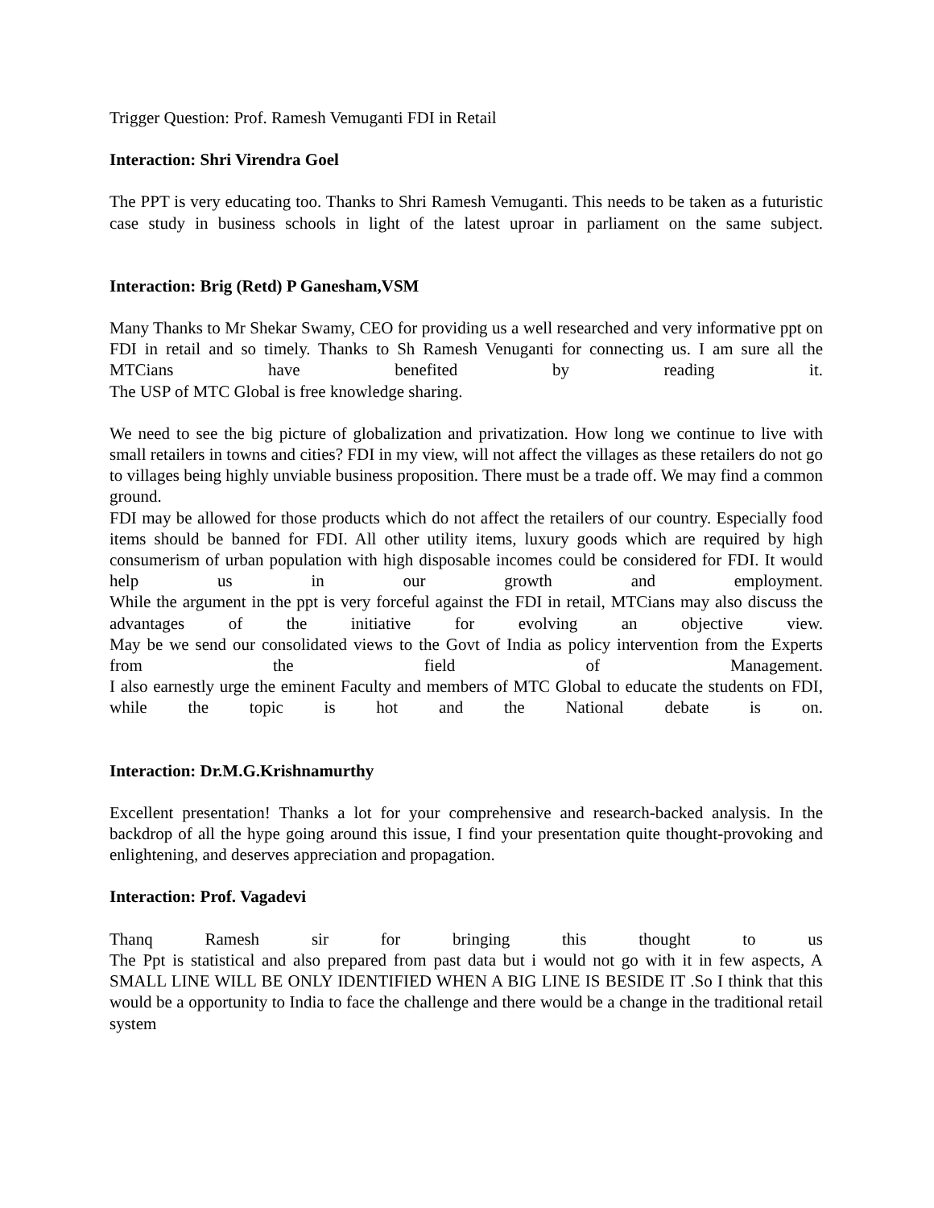Trigger Question: Prof. Ramesh Vemuganti FDI in Retail
Interaction: Shri Virendra Goel
The PPT is very educating too. Thanks to Shri Ramesh Vemuganti. This needs to be taken as a futuristic case study in business schools in light of the latest uproar in parliament on the same subject.
Interaction: Brig (Retd) P Ganesham,VSM
Many Thanks to Mr Shekar Swamy, CEO for providing us a well researched and very informative ppt on FDI in retail and so timely. Thanks to Sh Ramesh Venuganti for connecting us. I am sure all the MTCians have benefited by reading it.
The USP of MTC Global is free knowledge sharing.
We need to see the big picture of globalization and privatization. How long we continue to live with small retailers in towns and cities? FDI in my view, will not affect the villages as these retailers do not go to villages being highly unviable business proposition. There must be a trade off. We may find a common ground.
FDI may be allowed for those products which do not affect the retailers of our country. Especially food items should be banned for FDI. All other utility items, luxury goods which are required by high consumerism of urban population with high disposable incomes could be considered for FDI. It would help us in our growth and employment.
While the argument in the ppt is very forceful against the FDI in retail, MTCians may also discuss the advantages of the initiative for evolving an objective view.
May be we send our consolidated views to the Govt of India as policy intervention from the Experts from the field of Management.
I also earnestly urge the eminent Faculty and members of MTC Global to educate the students on FDI, while the topic is hot and the National debate is on.
Interaction: Dr.M.G.Krishnamurthy
Excellent presentation! Thanks a lot for your comprehensive and research-backed analysis. In the backdrop of all the hype going around this issue, I find your presentation quite thought-provoking and enlightening, and deserves appreciation and propagation.
Interaction: Prof. Vagadevi
Thanq Ramesh sir for bringing this thought to us
The Ppt is statistical and also prepared from past data but i would not go with it in few aspects, A SMALL LINE WILL BE ONLY IDENTIFIED WHEN A BIG LINE IS BESIDE IT .So I think that this would be a opportunity to India to face the challenge and there would be a change in the traditional retail system